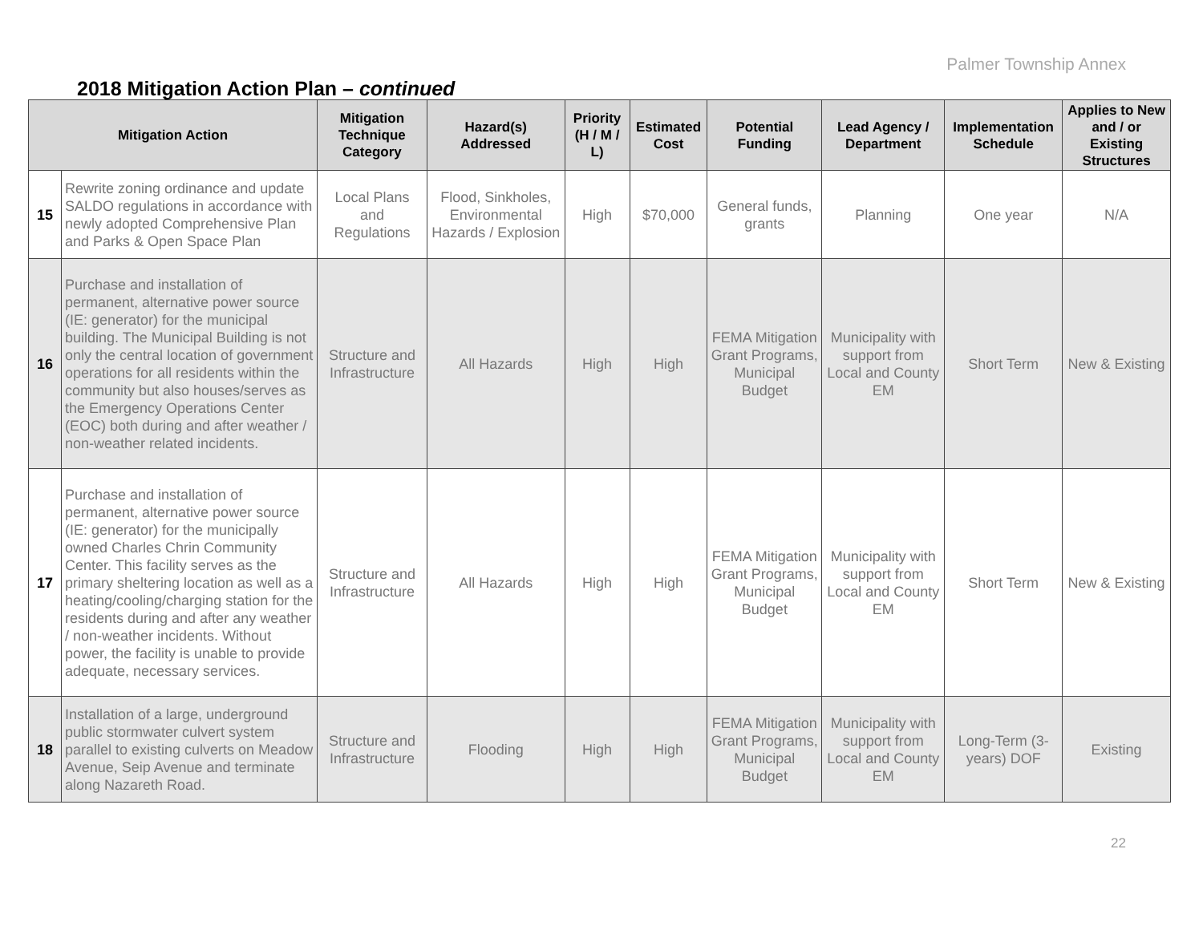Palmer Township Annex
2018 Mitigation Action Plan – continued
| Mitigation Action | | Mitigation Technique Category | Hazard(s) Addressed | Priority (H / M / L) | Estimated Cost | Potential Funding | Lead Agency / Department | Implementation Schedule | Applies to New and / or Existing Structures |
| --- | --- | --- | --- | --- | --- | --- | --- | --- | --- |
| 15 | Rewrite zoning ordinance and update SALDO regulations in accordance with newly adopted Comprehensive Plan and Parks & Open Space Plan | Local Plans and Regulations | Flood, Sinkholes, Environmental Hazards / Explosion | High | $70,000 | General funds, grants | Planning | One year | N/A |
| 16 | Purchase and installation of permanent, alternative power source (IE: generator) for the municipal building. The Municipal Building is not only the central location of government operations for all residents within the community but also houses/serves as the Emergency Operations Center (EOC) both during and after weather / non-weather related incidents. | Structure and Infrastructure | All Hazards | High | High | FEMA Mitigation Grant Programs, Municipal Budget | Municipality with support from Local and County EM | Short Term | New & Existing |
| 17 | Purchase and installation of permanent, alternative power source (IE: generator) for the municipally owned Charles Chrin Community Center. This facility serves as the primary sheltering location as well as a heating/cooling/charging station for the residents during and after any weather / non-weather incidents. Without power, the facility is unable to provide adequate, necessary services. | Structure and Infrastructure | All Hazards | High | High | FEMA Mitigation Grant Programs, Municipal Budget | Municipality with support from Local and County EM | Short Term | New & Existing |
| 18 | Installation of a large, underground public stormwater culvert system parallel to existing culverts on Meadow Avenue, Seip Avenue and terminate along Nazareth Road. | Structure and Infrastructure | Flooding | High | High | FEMA Mitigation Grant Programs, Municipal Budget | Municipality with support from Local and County EM | Long-Term (3-years) DOF | Existing |
22